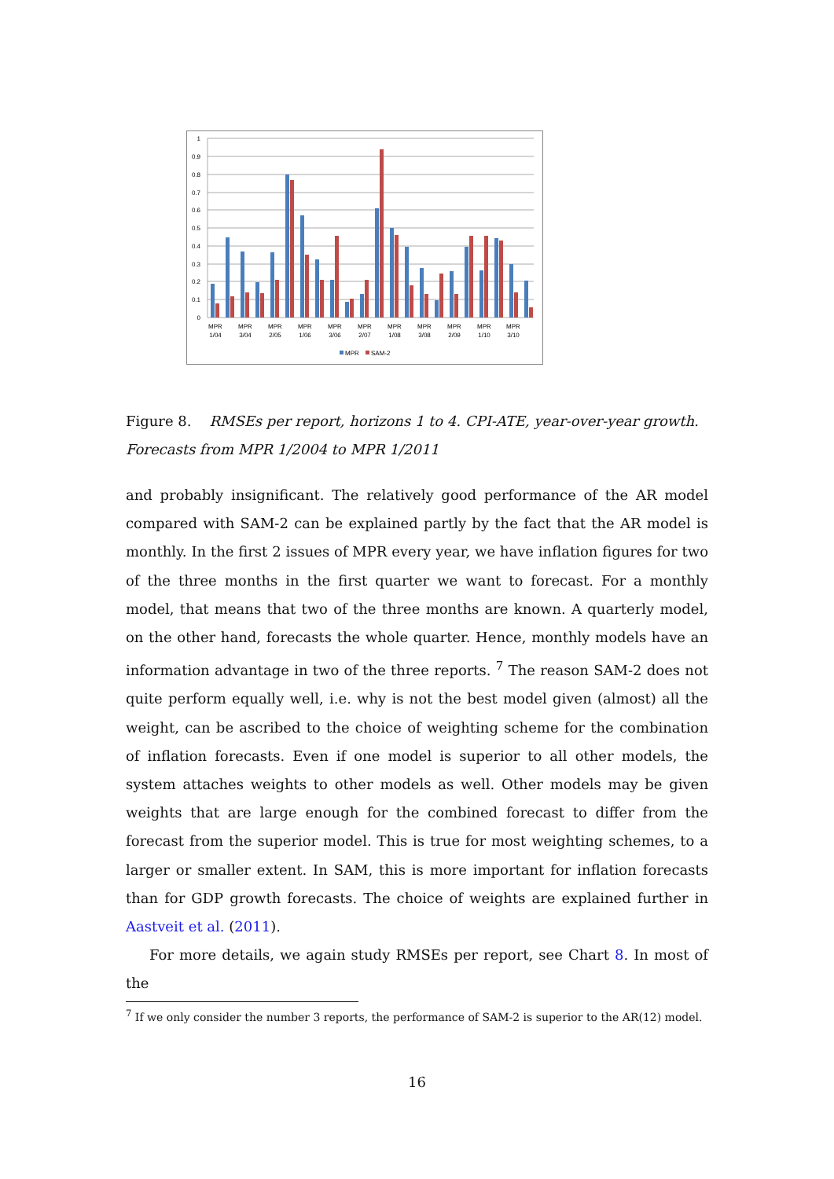0
0.1
0.2
0.3
0.4
0.5
0.6
0.7
0.8
0.9
1
MPR
1/04
MPR
3/04
MPR
2/05
MPR
1/06
MPR
3/06
MPR
2/07
MPR
1/08
MPR
3/08
MPR
2/09
MPR
1/10
MPR
3/10
MPR
SAM-2
Figure 8. RMSEs per report, horizons 1 to 4. CPI-ATE, year-over-year growth. Forecasts from MPR 1/2004 to MPR 1/2011
and probably insignificant. The relatively good performance of the AR model compared with SAM-2 can be explained partly by the fact that the AR model is monthly. In the first 2 issues of MPR every year, we have inflation figures for two of the three months in the first quarter we want to forecast. For a monthly model, that means that two of the three months are known. A quarterly model, on the other hand, forecasts the whole quarter. Hence, monthly models have an information advantage in two of the three reports. <sup>7</sup> The reason SAM-2 does not quite perform equally well, i.e. why is not the best model given (almost) all the weight, can be ascribed to the choice of weighting scheme for the combination of inflation forecasts. Even if one model is superior to all other models, the system attaches weights to other models as well. Other models may be given weights that are large enough for the combined forecast to differ from the forecast from the superior model. This is true for most weighting schemes, to a larger or smaller extent. In SAM, this is more important for inflation forecasts than for GDP growth forecasts. The choice of weights are explained further in Aastveit et al. (2011).
For more details, we again study RMSEs per report, see Chart 8. In most of the
<sup>7</sup> If we only consider the number 3 reports, the performance of SAM-2 is superior to the AR(12) model.
16